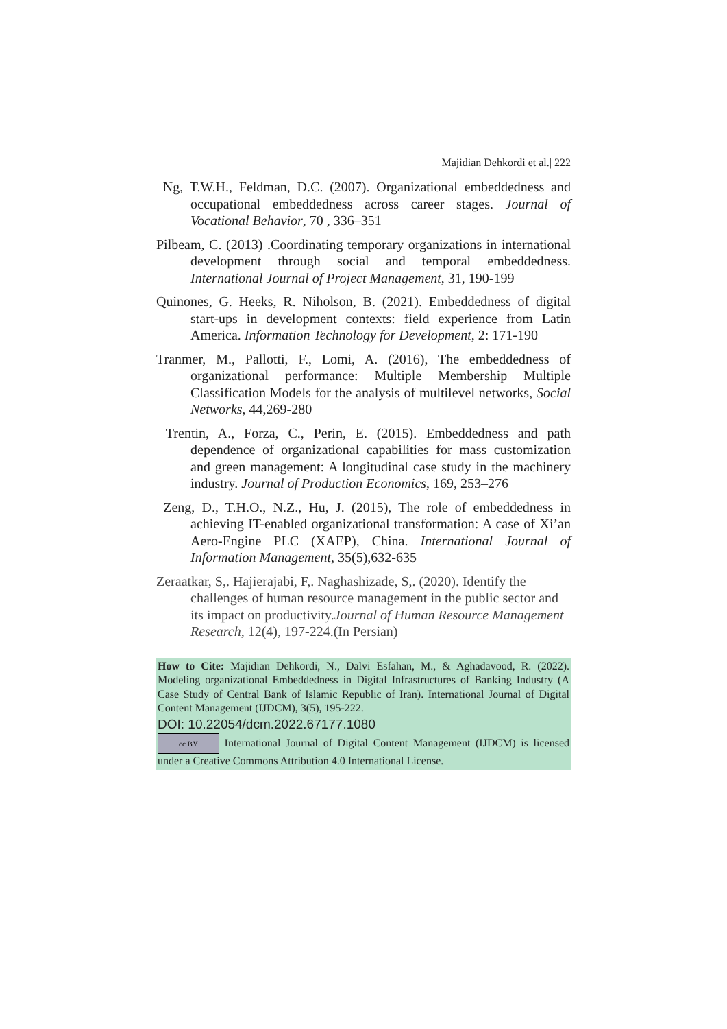Majidian Dehkordi et al.| 222
Ng, T.W.H., Feldman, D.C. (2007). Organizational embeddedness and occupational embeddedness across career stages. Journal of Vocational Behavior, 70 , 336–351
Pilbeam, C. (2013) .Coordinating temporary organizations in international development through social and temporal embeddedness. International Journal of Project Management, 31, 190-199
Quinones, G. Heeks, R. Niholson, B. (2021). Embeddedness of digital start-ups in development contexts: field experience from Latin America. Information Technology for Development, 2: 171-190
Tranmer, M., Pallotti, F., Lomi, A. (2016), The embeddedness of organizational performance: Multiple Membership Multiple Classification Models for the analysis of multilevel networks, Social Networks, 44,269-280
Trentin, A., Forza, C., Perin, E. (2015). Embeddedness and path dependence of organizational capabilities for mass customization and green management: A longitudinal case study in the machinery industry. Journal of Production Economics, 169, 253–276
Zeng, D., T.H.O., N.Z., Hu, J. (2015), The role of embeddedness in achieving IT-enabled organizational transformation: A case of Xi’an Aero-Engine PLC (XAEP), China. International Journal of Information Management, 35(5),632-635
Zeraatkar, S,. Hajierajabi, F,. Naghashizade, S,. (2020). Identify the challenges of human resource management in the public sector and its impact on productivity.Journal of Human Resource Management Research, 12(4), 197-224.(In Persian)
How to Cite: Majidian Dehkordi, N., Dalvi Esfahan, M., & Aghadavood, R. (2022). Modeling organizational Embeddedness in Digital Infrastructures of Banking Industry (A Case Study of Central Bank of Islamic Republic of Iran). International Journal of Digital Content Management (IJDCM), 3(5), 195-222.
DOI: 10.22054/dcm.2022.67177.1080
cc BY International Journal of Digital Content Management (IJDCM) is licensed under a Creative Commons Attribution 4.0 International License.